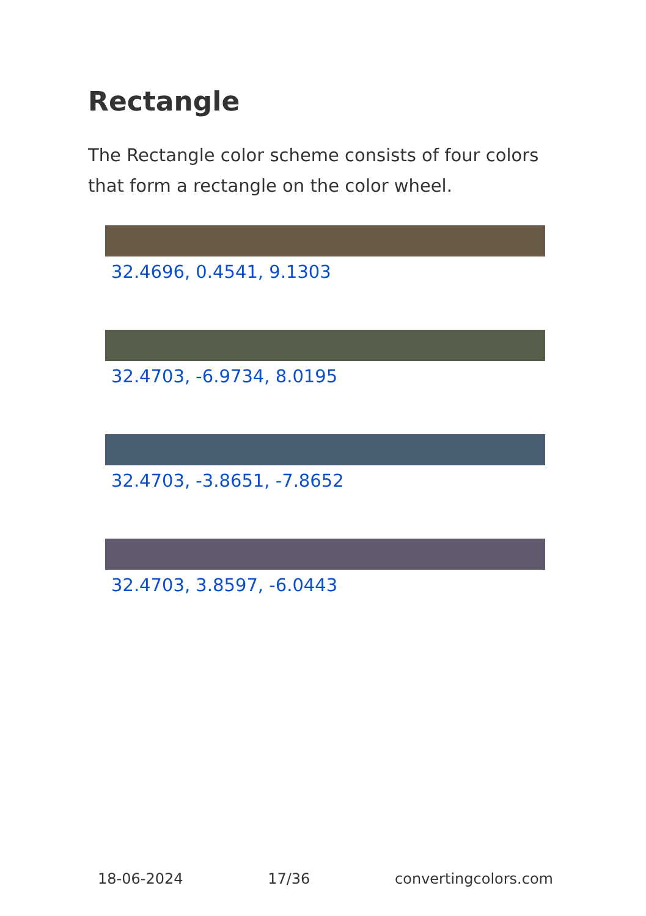Rectangle
The Rectangle color scheme consists of four colors that form a rectangle on the color wheel.
32.4696, 0.4541, 9.1303
32.4703, -6.9734, 8.0195
32.4703, -3.8651, -7.8652
32.4703, 3.8597, -6.0443
18-06-2024 17/36 convertingcolors.com